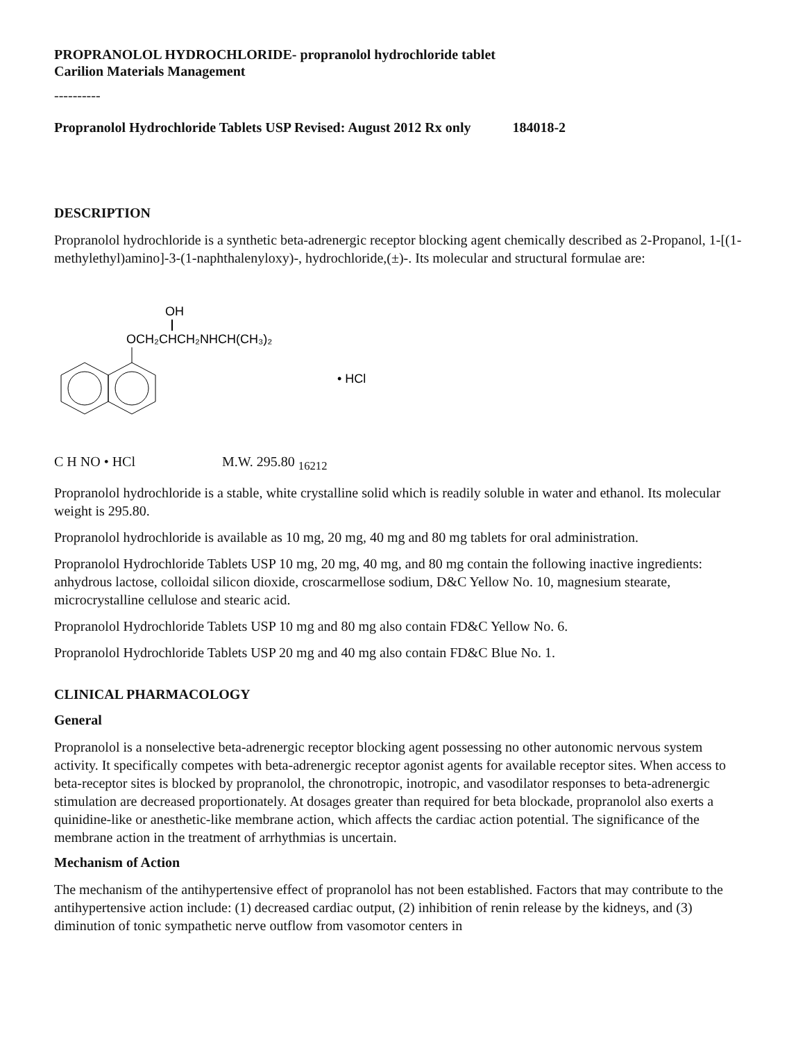PROPRANOLOL HYDROCHLORIDE- propranolol hydrochloride tablet
Carilion Materials Management
----------
Propranolol Hydrochloride Tablets USP Revised: August 2012 Rx only 184018-2
DESCRIPTION
Propranolol hydrochloride is a synthetic beta-adrenergic receptor blocking agent chemically described as 2-Propanol, 1-[(1-methylethyl)amino]-3-(1-naphthalenyloxy)-, hydrochloride,(±)-. Its molecular and structural formulae are:
OH
OCH₂CHCH₂NHCH(CH₃)₂
• HCl
C H NO • HCl M.W. 295.80 <sub>16212</sub>
Propranolol hydrochloride is a stable, white crystalline solid which is readily soluble in water and ethanol. Its molecular weight is 295.80.
Propranolol hydrochloride is available as 10 mg, 20 mg, 40 mg and 80 mg tablets for oral administration.
Propranolol Hydrochloride Tablets USP 10 mg, 20 mg, 40 mg, and 80 mg contain the following inactive ingredients: anhydrous lactose, colloidal silicon dioxide, croscarmellose sodium, D&C Yellow No. 10, magnesium stearate, microcrystalline cellulose and stearic acid.
Propranolol Hydrochloride Tablets USP 10 mg and 80 mg also contain FD&C Yellow No. 6.
Propranolol Hydrochloride Tablets USP 20 mg and 40 mg also contain FD&C Blue No. 1.
CLINICAL PHARMACOLOGY
General
Propranolol is a nonselective beta-adrenergic receptor blocking agent possessing no other autonomic nervous system activity. It specifically competes with beta-adrenergic receptor agonist agents for available receptor sites. When access to beta-receptor sites is blocked by propranolol, the chronotropic, inotropic, and vasodilator responses to beta-adrenergic stimulation are decreased proportionately. At dosages greater than required for beta blockade, propranolol also exerts a quinidine-like or anesthetic-like membrane action, which affects the cardiac action potential. The significance of the membrane action in the treatment of arrhythmias is uncertain.
Mechanism of Action
The mechanism of the antihypertensive effect of propranolol has not been established. Factors that may contribute to the antihypertensive action include: (1) decreased cardiac output, (2) inhibition of renin release by the kidneys, and (3) diminution of tonic sympathetic nerve outflow from vasomotor centers in